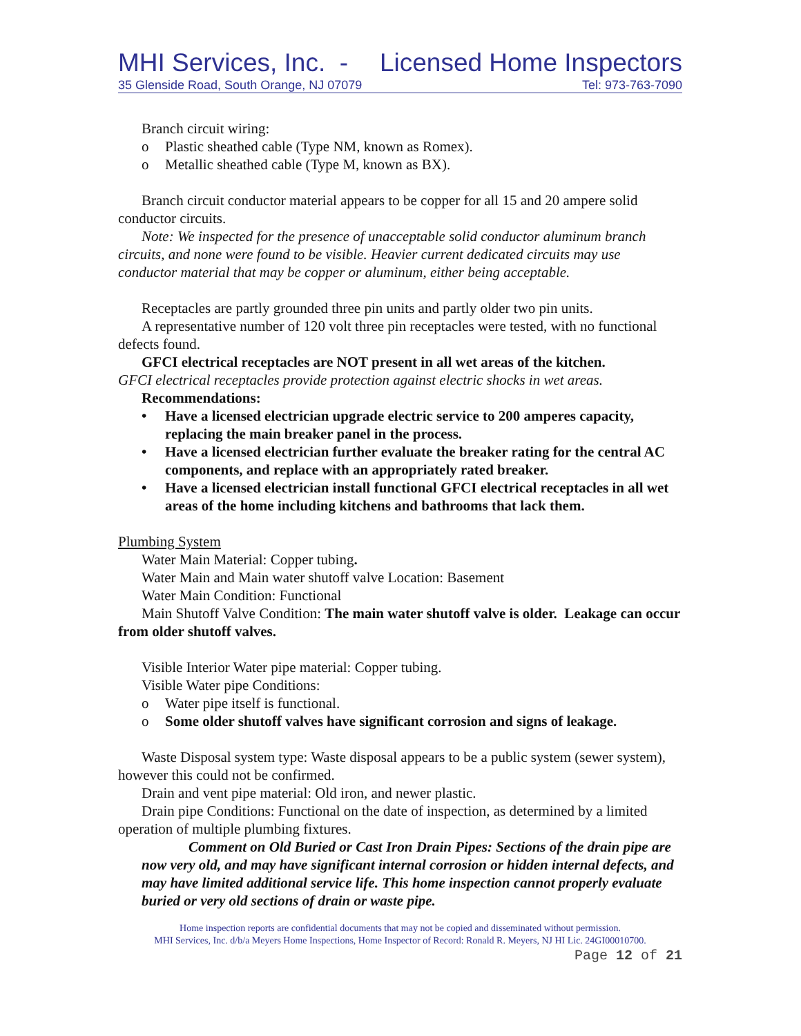MHI Services, Inc. - Licensed Home Inspectors
35 Glenside Road, South Orange, NJ 07079 Tel: 973-763-7090
Branch circuit wiring:
o Plastic sheathed cable (Type NM, known as Romex).
o Metallic sheathed cable (Type M, known as BX).
Branch circuit conductor material appears to be copper for all 15 and 20 ampere solid conductor circuits.
Note: We inspected for the presence of unacceptable solid conductor aluminum branch circuits, and none were found to be visible. Heavier current dedicated circuits may use conductor material that may be copper or aluminum, either being acceptable.
Receptacles are partly grounded three pin units and partly older two pin units.
A representative number of 120 volt three pin receptacles were tested, with no functional defects found.
GFCI electrical receptacles are NOT present in all wet areas of the kitchen.
GFCI electrical receptacles provide protection against electric shocks in wet areas.
Recommendations:
• Have a licensed electrician upgrade electric service to 200 amperes capacity, replacing the main breaker panel in the process.
• Have a licensed electrician further evaluate the breaker rating for the central AC components, and replace with an appropriately rated breaker.
• Have a licensed electrician install functional GFCI electrical receptacles in all wet areas of the home including kitchens and bathrooms that lack them.
Plumbing System
Water Main Material: Copper tubing.
Water Main and Main water shutoff valve Location: Basement
Water Main Condition: Functional
Main Shutoff Valve Condition: The main water shutoff valve is older. Leakage can occur from older shutoff valves.
Visible Interior Water pipe material: Copper tubing.
Visible Water pipe Conditions:
o Water pipe itself is functional.
o Some older shutoff valves have significant corrosion and signs of leakage.
Waste Disposal system type: Waste disposal appears to be a public system (sewer system), however this could not be confirmed.
Drain and vent pipe material: Old iron, and newer plastic.
Drain pipe Conditions: Functional on the date of inspection, as determined by a limited operation of multiple plumbing fixtures.
Comment on Old Buried or Cast Iron Drain Pipes: Sections of the drain pipe are now very old, and may have significant internal corrosion or hidden internal defects, and may have limited additional service life. This home inspection cannot properly evaluate buried or very old sections of drain or waste pipe.
Home inspection reports are confidential documents that may not be copied and disseminated without permission.
MHI Services, Inc. d/b/a Meyers Home Inspections, Home Inspector of Record: Ronald R. Meyers, NJ HI Lic. 24GI00010700.
Page 12 of 21